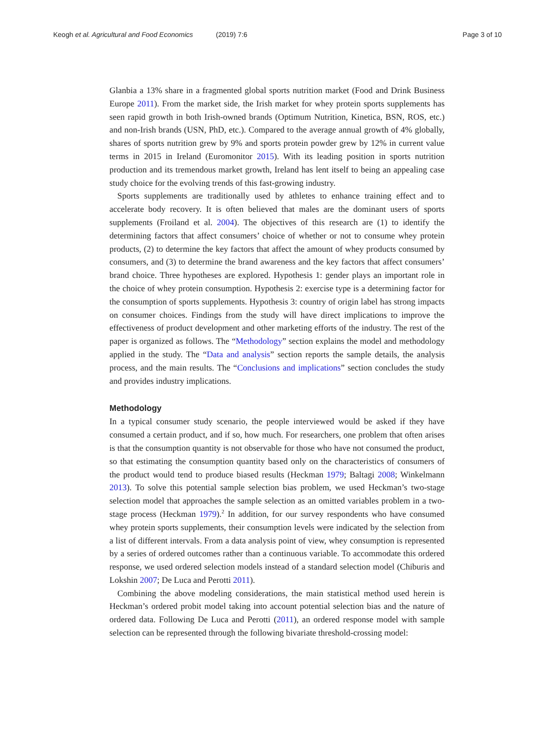Keogh et al. Agricultural and Food Economics
(2019) 7:6 Page 3 of 10
Glanbia a 13% share in a fragmented global sports nutrition market (Food and Drink Business Europe 2011). From the market side, the Irish market for whey protein sports supplements has seen rapid growth in both Irish-owned brands (Optimum Nutrition, Kinetica, BSN, ROS, etc.) and non-Irish brands (USN, PhD, etc.). Compared to the average annual growth of 4% globally, shares of sports nutrition grew by 9% and sports protein powder grew by 12% in current value terms in 2015 in Ireland (Euromonitor 2015). With its leading position in sports nutrition production and its tremendous market growth, Ireland has lent itself to being an appealing case study choice for the evolving trends of this fast-growing industry.
Sports supplements are traditionally used by athletes to enhance training effect and to accelerate body recovery. It is often believed that males are the dominant users of sports supplements (Froiland et al. 2004). The objectives of this research are (1) to identify the determining factors that affect consumers’ choice of whether or not to consume whey protein products, (2) to determine the key factors that affect the amount of whey products consumed by consumers, and (3) to determine the brand awareness and the key factors that affect consumers’ brand choice. Three hypotheses are explored. Hypothesis 1: gender plays an important role in the choice of whey protein consumption. Hypothesis 2: exercise type is a determining factor for the consumption of sports supplements. Hypothesis 3: country of origin label has strong impacts on consumer choices. Findings from the study will have direct implications to improve the effectiveness of product development and other marketing efforts of the industry. The rest of the paper is organized as follows. The “Methodology” section explains the model and methodology applied in the study. The “Data and analysis” section reports the sample details, the analysis process, and the main results. The “Conclusions and implications” section concludes the study and provides industry implications.
Methodology
In a typical consumer study scenario, the people interviewed would be asked if they have consumed a certain product, and if so, how much. For researchers, one problem that often arises is that the consumption quantity is not observable for those who have not consumed the product, so that estimating the consumption quantity based only on the characteristics of consumers of the product would tend to produce biased results (Heckman 1979; Baltagi 2008; Winkelmann 2013). To solve this potential sample selection bias problem, we used Heckman’s two-stage selection model that approaches the sample selection as an omitted variables problem in a two-stage process (Heckman 1979).<sup>2</sup> In addition, for our survey respondents who have consumed whey protein sports supplements, their consumption levels were indicated by the selection from a list of different intervals. From a data analysis point of view, whey consumption is represented by a series of ordered outcomes rather than a continuous variable. To accommodate this ordered response, we used ordered selection models instead of a standard selection model (Chiburis and Lokshin 2007; De Luca and Perotti 2011).
Combining the above modeling considerations, the main statistical method used herein is Heckman’s ordered probit model taking into account potential selection bias and the nature of ordered data. Following De Luca and Perotti (2011), an ordered response model with sample selection can be represented through the following bivariate threshold-crossing model: